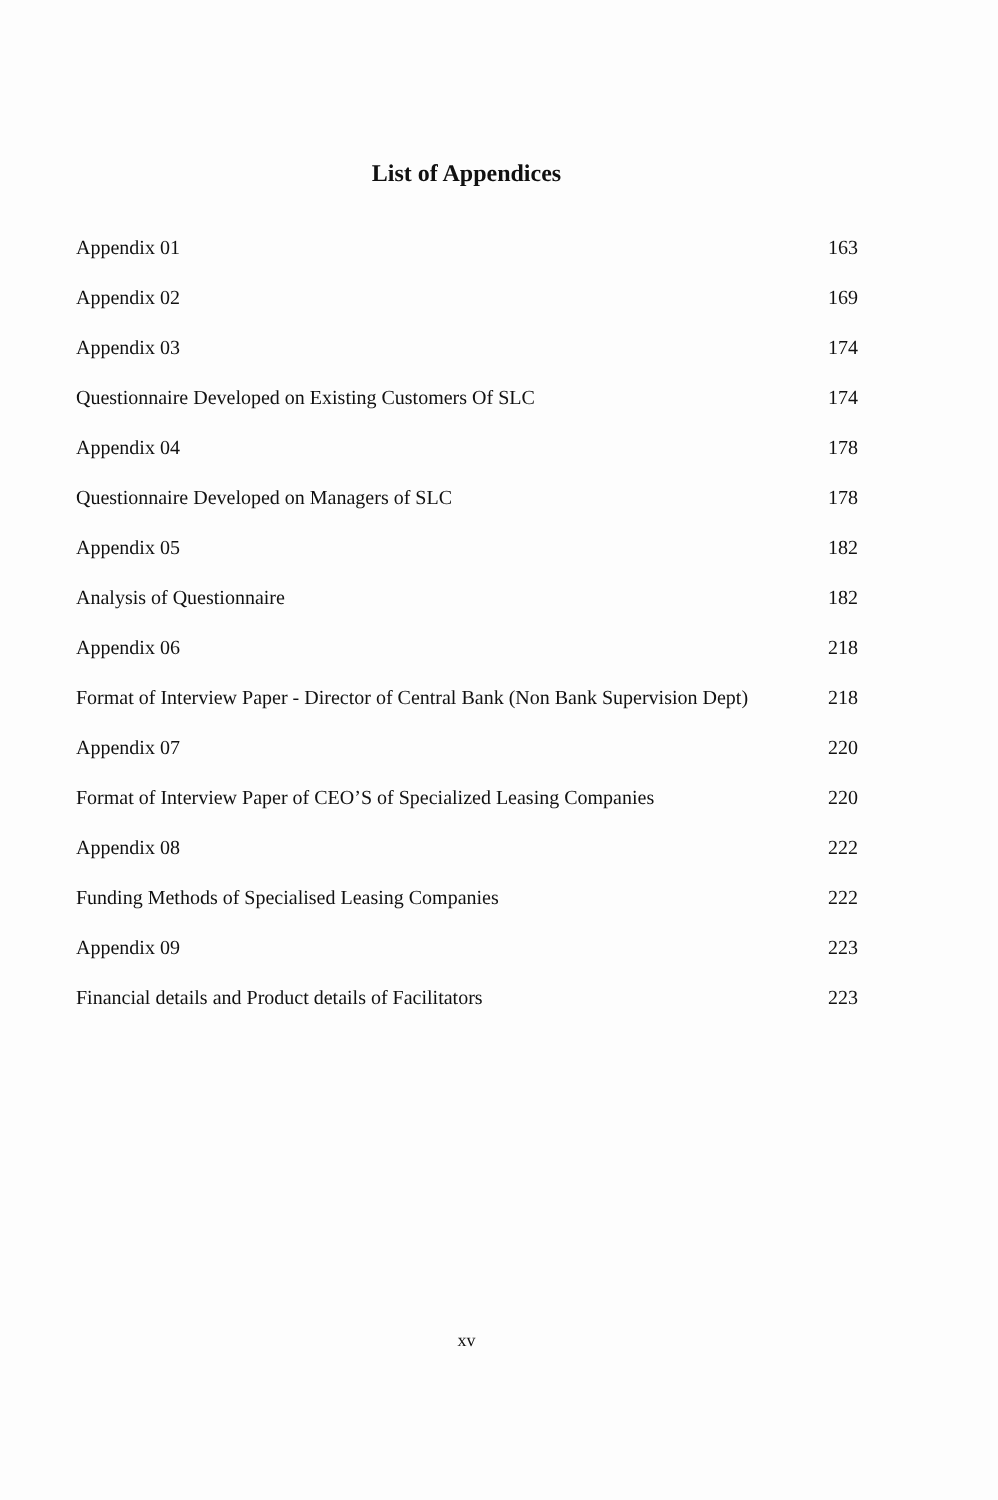List of Appendices
| Appendix 01 | 163 |
| Appendix 02 | 169 |
| Appendix 03 | 174 |
| Questionnaire Developed on Existing Customers Of SLC | 174 |
| Appendix 04 | 178 |
| Questionnaire Developed on Managers of SLC | 178 |
| Appendix 05 | 182 |
| Analysis of Questionnaire | 182 |
| Appendix 06 | 218 |
| Format of Interview Paper - Director of Central Bank (Non Bank Supervision Dept) | 218 |
| Appendix 07 | 220 |
| Format of Interview Paper of CEO’S of Specialized Leasing Companies | 220 |
| Appendix 08 | 222 |
| Funding Methods of Specialised Leasing Companies | 222 |
| Appendix 09 | 223 |
| Financial details and Product details of Facilitators | 223 |
xv